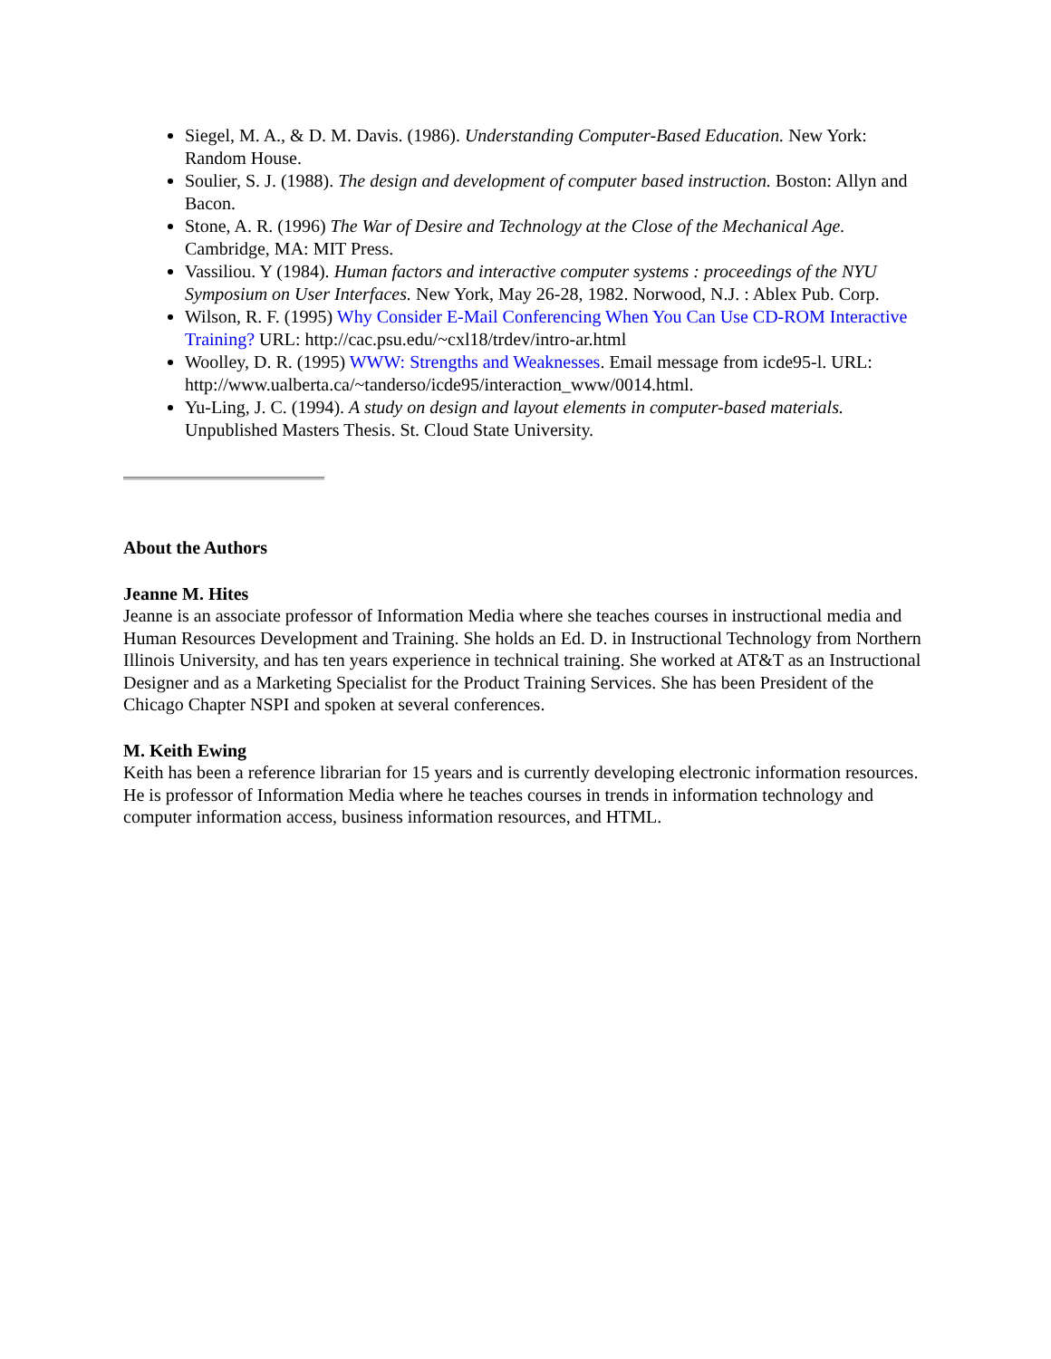Siegel, M. A., & D. M. Davis. (1986). Understanding Computer-Based Education. New York: Random House.
Soulier, S. J. (1988). The design and development of computer based instruction. Boston: Allyn and Bacon.
Stone, A. R. (1996) The War of Desire and Technology at the Close of the Mechanical Age. Cambridge, MA: MIT Press.
Vassiliou. Y (1984). Human factors and interactive computer systems : proceedings of the NYU Symposium on User Interfaces. New York, May 26-28, 1982. Norwood, N.J. : Ablex Pub. Corp.
Wilson, R. F. (1995) Why Consider E-Mail Conferencing When You Can Use CD-ROM Interactive Training? URL: http://cac.psu.edu/~cxl18/trdev/intro-ar.html
Woolley, D. R. (1995) WWW: Strengths and Weaknesses. Email message from icde95-l. URL: http://www.ualberta.ca/~tanderso/icde95/interaction_www/0014.html.
Yu-Ling, J. C. (1994). A study on design and layout elements in computer-based materials. Unpublished Masters Thesis. St. Cloud State University.
About the Authors
Jeanne M. Hites
Jeanne is an associate professor of Information Media where she teaches courses in instructional media and Human Resources Development and Training. She holds an Ed. D. in Instructional Technology from Northern Illinois University, and has ten years experience in technical training. She worked at AT&T as an Instructional Designer and as a Marketing Specialist for the Product Training Services. She has been President of the Chicago Chapter NSPI and spoken at several conferences.
M. Keith Ewing
Keith has been a reference librarian for 15 years and is currently developing electronic information resources. He is professor of Information Media where he teaches courses in trends in information technology and computer information access, business information resources, and HTML.